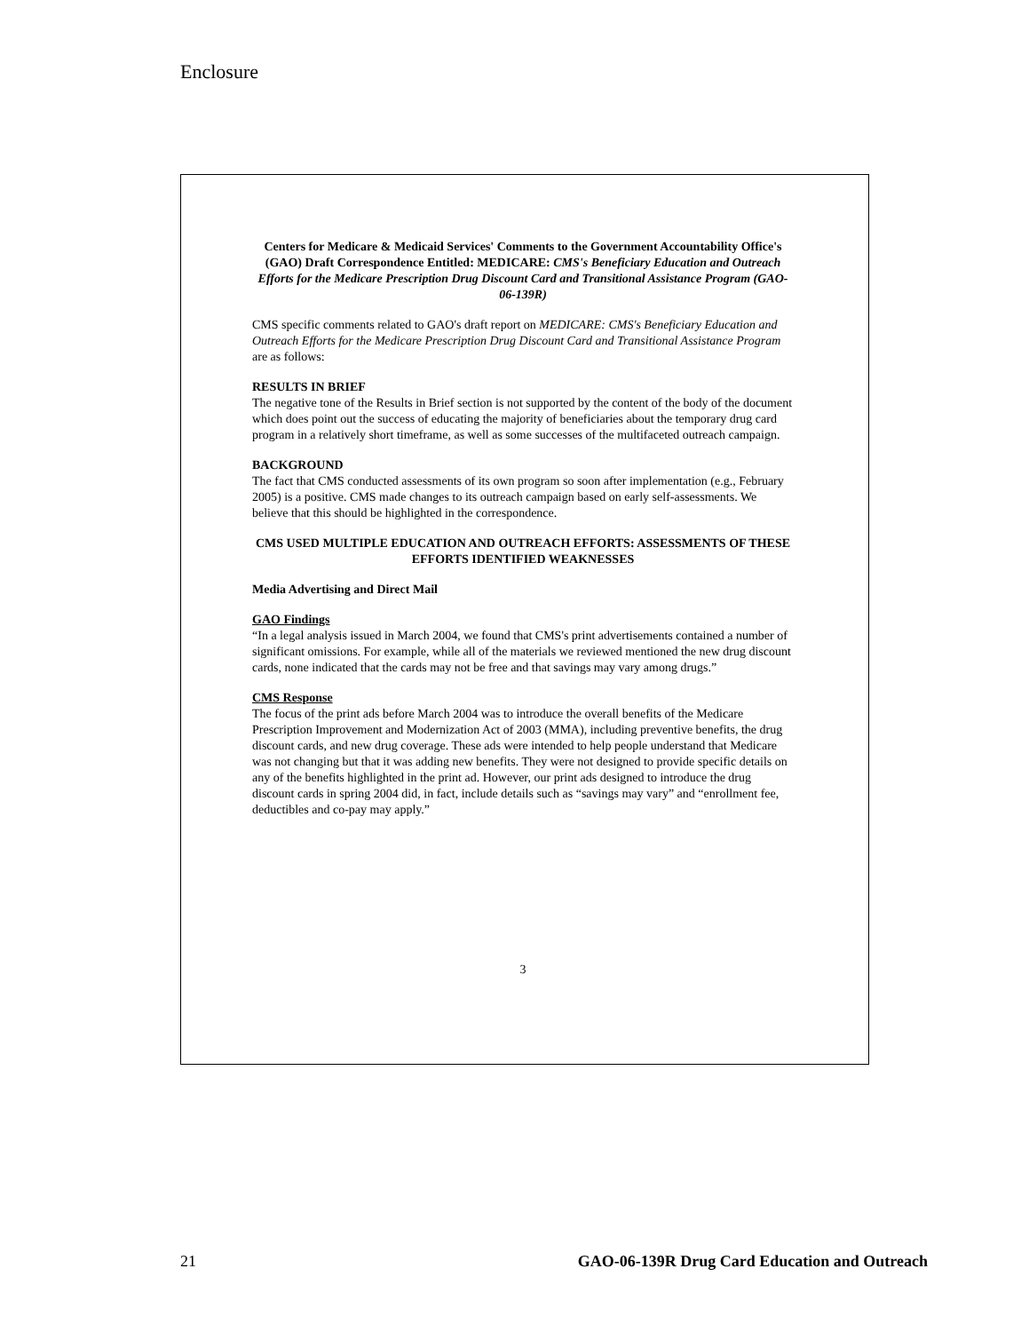Enclosure
Centers for Medicare & Medicaid Services' Comments to the Government Accountability Office's (GAO) Draft Correspondence Entitled: MEDICARE: CMS's Beneficiary Education and Outreach Efforts for the Medicare Prescription Drug Discount Card and Transitional Assistance Program (GAO-06-139R)
CMS specific comments related to GAO's draft report on MEDICARE: CMS's Beneficiary Education and Outreach Efforts for the Medicare Prescription Drug Discount Card and Transitional Assistance Program are as follows:
RESULTS IN BRIEF
The negative tone of the Results in Brief section is not supported by the content of the body of the document which does point out the success of educating the majority of beneficiaries about the temporary drug card program in a relatively short timeframe, as well as some successes of the multifaceted outreach campaign.
BACKGROUND
The fact that CMS conducted assessments of its own program so soon after implementation (e.g., February 2005) is a positive. CMS made changes to its outreach campaign based on early self-assessments. We believe that this should be highlighted in the correspondence.
CMS USED MULTIPLE EDUCATION AND OUTREACH EFFORTS: ASSESSMENTS OF THESE EFFORTS IDENTIFIED WEAKNESSES
Media Advertising and Direct Mail
GAO Findings
“In a legal analysis issued in March 2004, we found that CMS's print advertisements contained a number of significant omissions. For example, while all of the materials we reviewed mentioned the new drug discount cards, none indicated that the cards may not be free and that savings may vary among drugs.”
CMS Response
The focus of the print ads before March 2004 was to introduce the overall benefits of the Medicare Prescription Improvement and Modernization Act of 2003 (MMA), including preventive benefits, the drug discount cards, and new drug coverage. These ads were intended to help people understand that Medicare was not changing but that it was adding new benefits. They were not designed to provide specific details on any of the benefits highlighted in the print ad. However, our print ads designed to introduce the drug discount cards in spring 2004 did, in fact, include details such as “savings may vary” and “enrollment fee, deductibles and co-pay may apply.”
3
21 GAO-06-139R Drug Card Education and Outreach